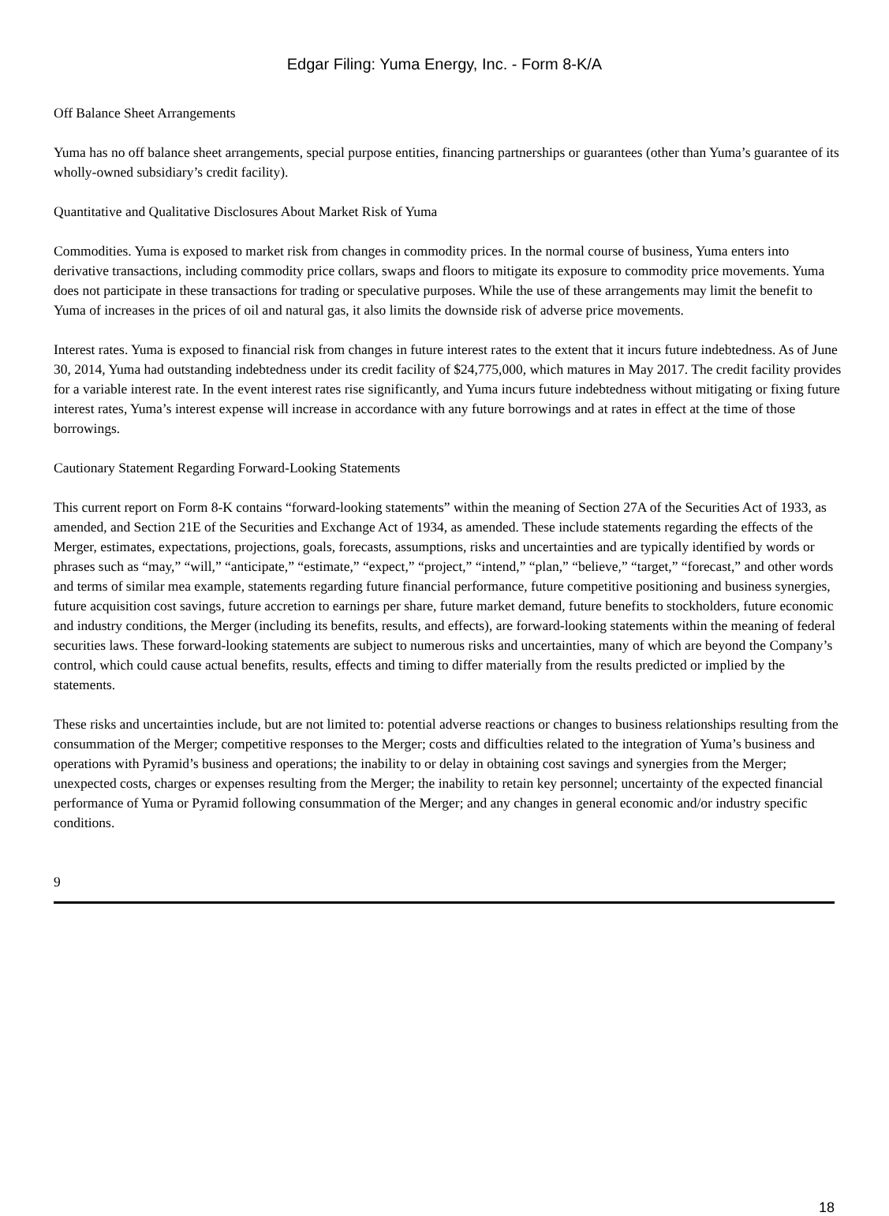Edgar Filing: Yuma Energy, Inc. - Form 8-K/A
Off Balance Sheet Arrangements
Yuma has no off balance sheet arrangements, special purpose entities, financing partnerships or guarantees (other than Yuma’s guarantee of its wholly-owned subsidiary’s credit facility).
Quantitative and Qualitative Disclosures About Market Risk of Yuma
Commodities. Yuma is exposed to market risk from changes in commodity prices. In the normal course of business, Yuma enters into derivative transactions, including commodity price collars, swaps and floors to mitigate its exposure to commodity price movements. Yuma does not participate in these transactions for trading or speculative purposes. While the use of these arrangements may limit the benefit to Yuma of increases in the prices of oil and natural gas, it also limits the downside risk of adverse price movements.
Interest rates. Yuma is exposed to financial risk from changes in future interest rates to the extent that it incurs future indebtedness. As of June 30, 2014, Yuma had outstanding indebtedness under its credit facility of $24,775,000, which matures in May 2017. The credit facility provides for a variable interest rate. In the event interest rates rise significantly, and Yuma incurs future indebtedness without mitigating or fixing future interest rates, Yuma’s interest expense will increase in accordance with any future borrowings and at rates in effect at the time of those borrowings.
Cautionary Statement Regarding Forward-Looking Statements
This current report on Form 8-K contains “forward-looking statements” within the meaning of Section 27A of the Securities Act of 1933, as amended, and Section 21E of the Securities and Exchange Act of 1934, as amended. These include statements regarding the effects of the Merger, estimates, expectations, projections, goals, forecasts, assumptions, risks and uncertainties and are typically identified by words or phrases such as “may,” “will,” “anticipate,” “estimate,” “expect,” “project,” “intend,” “plan,” “believe,” “target,” “forecast,” and other words and terms of similar mea example, statements regarding future financial performance, future competitive positioning and business synergies, future acquisition cost savings, future accretion to earnings per share, future market demand, future benefits to stockholders, future economic and industry conditions, the Merger (including its benefits, results, and effects), are forward-looking statements within the meaning of federal securities laws. These forward-looking statements are subject to numerous risks and uncertainties, many of which are beyond the Company’s control, which could cause actual benefits, results, effects and timing to differ materially from the results predicted or implied by the statements.
These risks and uncertainties include, but are not limited to: potential adverse reactions or changes to business relationships resulting from the consummation of the Merger; competitive responses to the Merger; costs and difficulties related to the integration of Yuma’s business and operations with Pyramid’s business and operations; the inability to or delay in obtaining cost savings and synergies from the Merger; unexpected costs, charges or expenses resulting from the Merger; the inability to retain key personnel; uncertainty of the expected financial performance of Yuma or Pyramid following consummation of the Merger; and any changes in general economic and/or industry specific conditions.
9
18